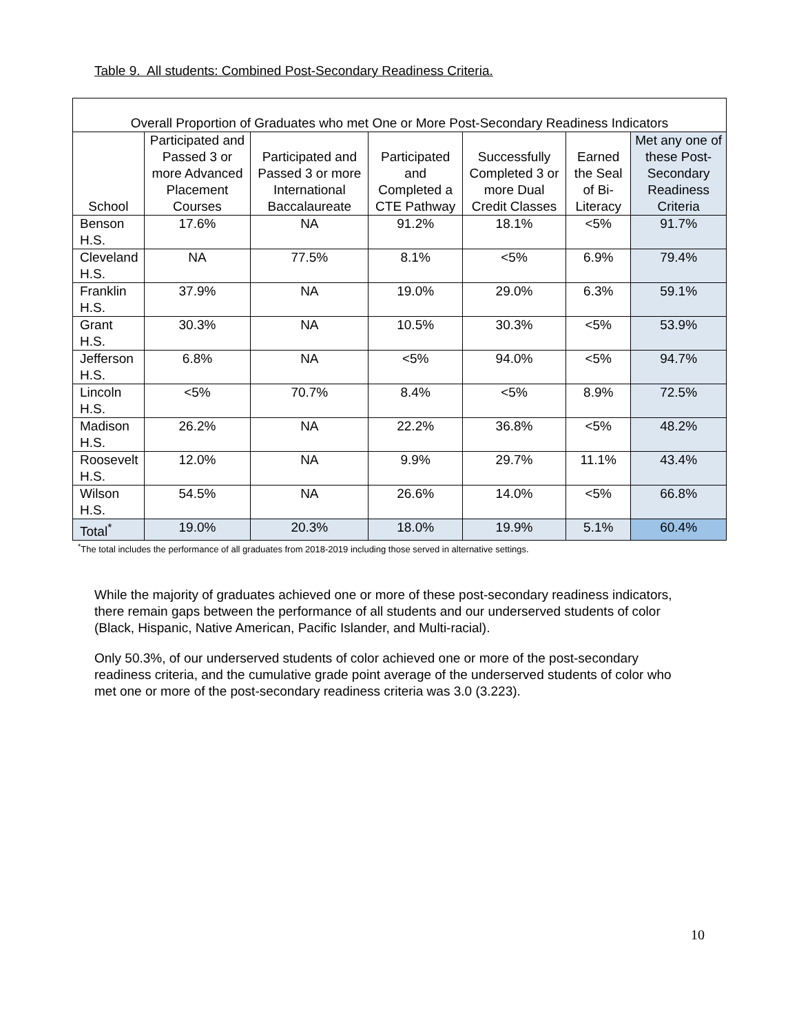Table 9. All students: Combined Post-Secondary Readiness Criteria.
| Overall Proportion of Graduates who met One or More Post-Secondary Readiness Indicators | | | | | | |
| School | Participated and Passed 3 or more Advanced Placement Courses | Participated and Passed 3 or more International Baccalaureate | Participated and Completed a CTE Pathway | Successfully Completed 3 or more Dual Credit Classes | Earned the Seal of Bi-Literacy | Met any one of these Post-Secondary Readiness Criteria |
| Benson H.S. | 17.6% | NA | 91.2% | 18.1% | <5% | 91.7% |
| Cleveland H.S. | NA | 77.5% | 8.1% | <5% | 6.9% | 79.4% |
| Franklin H.S. | 37.9% | NA | 19.0% | 29.0% | 6.3% | 59.1% |
| Grant H.S. | 30.3% | NA | 10.5% | 30.3% | <5% | 53.9% |
| Jefferson H.S. | 6.8% | NA | <5% | 94.0% | <5% | 94.7% |
| Lincoln H.S. | <5% | 70.7% | 8.4% | <5% | 8.9% | 72.5% |
| Madison H.S. | 26.2% | NA | 22.2% | 36.8% | <5% | 48.2% |
| Roosevelt H.S. | 12.0% | NA | 9.9% | 29.7% | 11.1% | 43.4% |
| Wilson H.S. | 54.5% | NA | 26.6% | 14.0% | <5% | 66.8% |
| Total<sup>*</sup> | 19.0% | 20.3% | 18.0% | 19.9% | 5.1% | 60.4% |
<sup>*</sup> The total includes the performance of all graduates from 2018-2019 including those served in alternative settings.
While the majority of graduates achieved one or more of these post-secondary readiness indicators, there remain gaps between the performance of all students and our underserved students of color (Black, Hispanic, Native American, Pacific Islander, and Multi-racial).
Only 50.3%, of our underserved students of color achieved one or more of the post-secondary readiness criteria, and the cumulative grade point average of the underserved students of color who met one or more of the post-secondary readiness criteria was 3.0 (3.223).
10